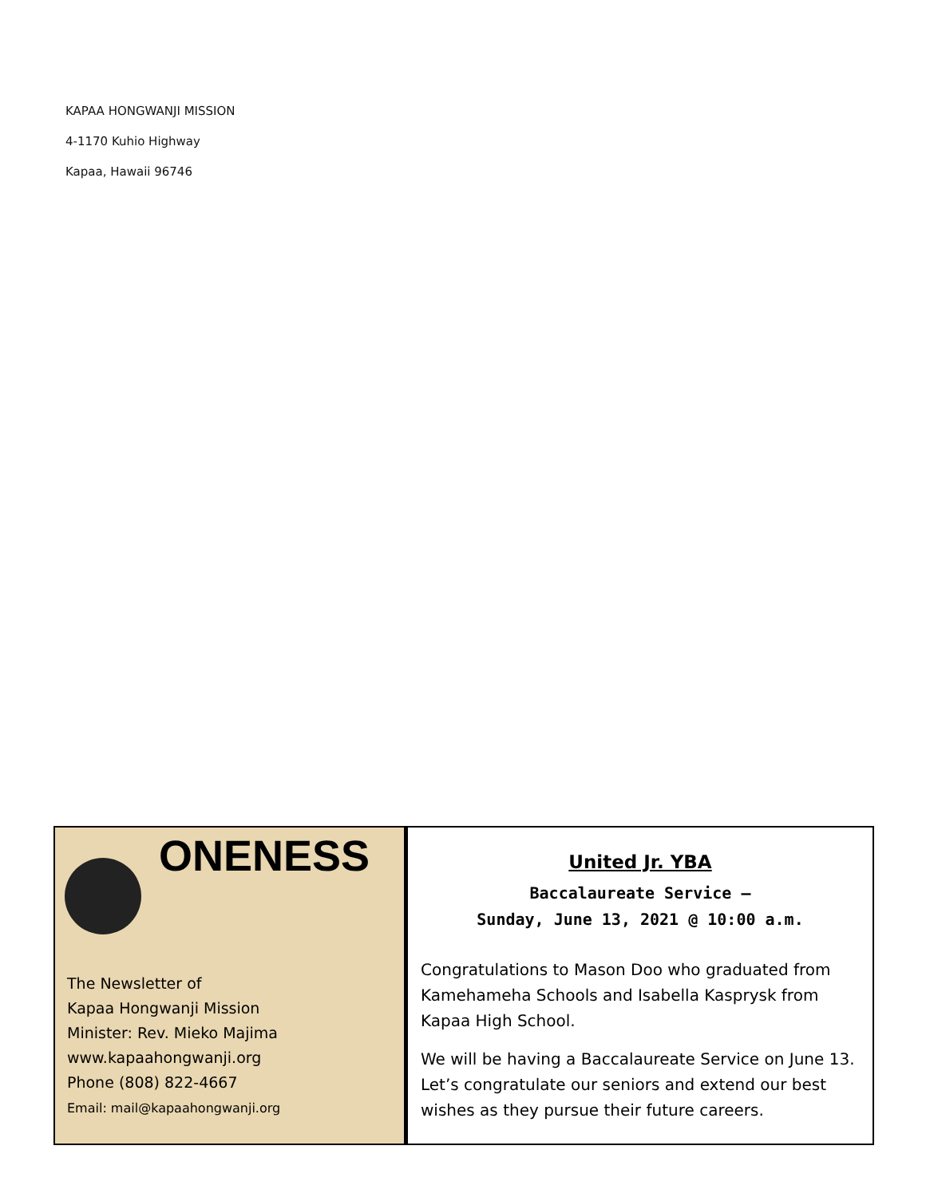KAPAA HONGWANJI MISSION
4-1170 Kuhio Highway
Kapaa, Hawaii 96746
ONENESS
The Newsletter of
Kapaa Hongwanji Mission
Minister: Rev. Mieko Majima
www.kapaahongwanji.org
Phone (808) 822-4667
Email: mail@kapaahongwanji.org
United Jr. YBA
Baccalaureate Service –
Sunday, June 13, 2021 @ 10:00 a.m.
Congratulations to Mason Doo who graduated from Kamehameha Schools and Isabella Kasprysk from Kapaa High School.
We will be having a Baccalaureate Service on June 13. Let’s congratulate our seniors and extend our best wishes as they pursue their future careers.